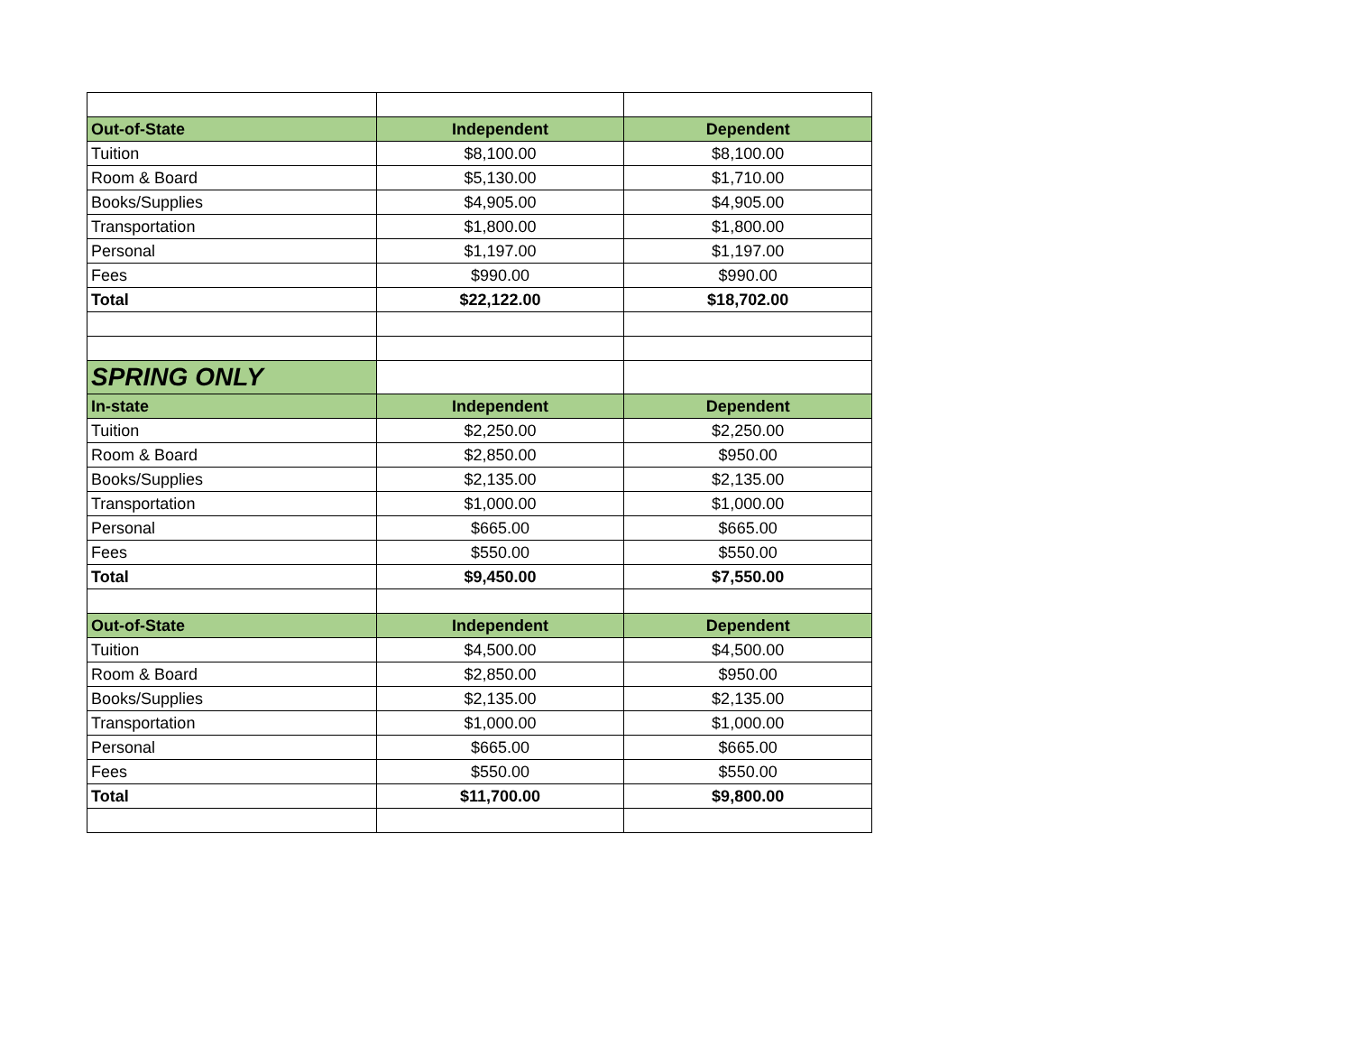| Out-of-State | Independent | Dependent |
| --- | --- | --- |
| Tuition | $8,100.00 | $8,100.00 |
| Room & Board | $5,130.00 | $1,710.00 |
| Books/Supplies | $4,905.00 | $4,905.00 |
| Transportation | $1,800.00 | $1,800.00 |
| Personal | $1,197.00 | $1,197.00 |
| Fees | $990.00 | $990.00 |
| Total | $22,122.00 | $18,702.00 |
| SPRING ONLY | | |
| In-state | Independent | Dependent |
| Tuition | $2,250.00 | $2,250.00 |
| Room & Board | $2,850.00 | $950.00 |
| Books/Supplies | $2,135.00 | $2,135.00 |
| Transportation | $1,000.00 | $1,000.00 |
| Personal | $665.00 | $665.00 |
| Fees | $550.00 | $550.00 |
| Total | $9,450.00 | $7,550.00 |
| Out-of-State | Independent | Dependent |
| Tuition | $4,500.00 | $4,500.00 |
| Room & Board | $2,850.00 | $950.00 |
| Books/Supplies | $2,135.00 | $2,135.00 |
| Transportation | $1,000.00 | $1,000.00 |
| Personal | $665.00 | $665.00 |
| Fees | $550.00 | $550.00 |
| Total | $11,700.00 | $9,800.00 |